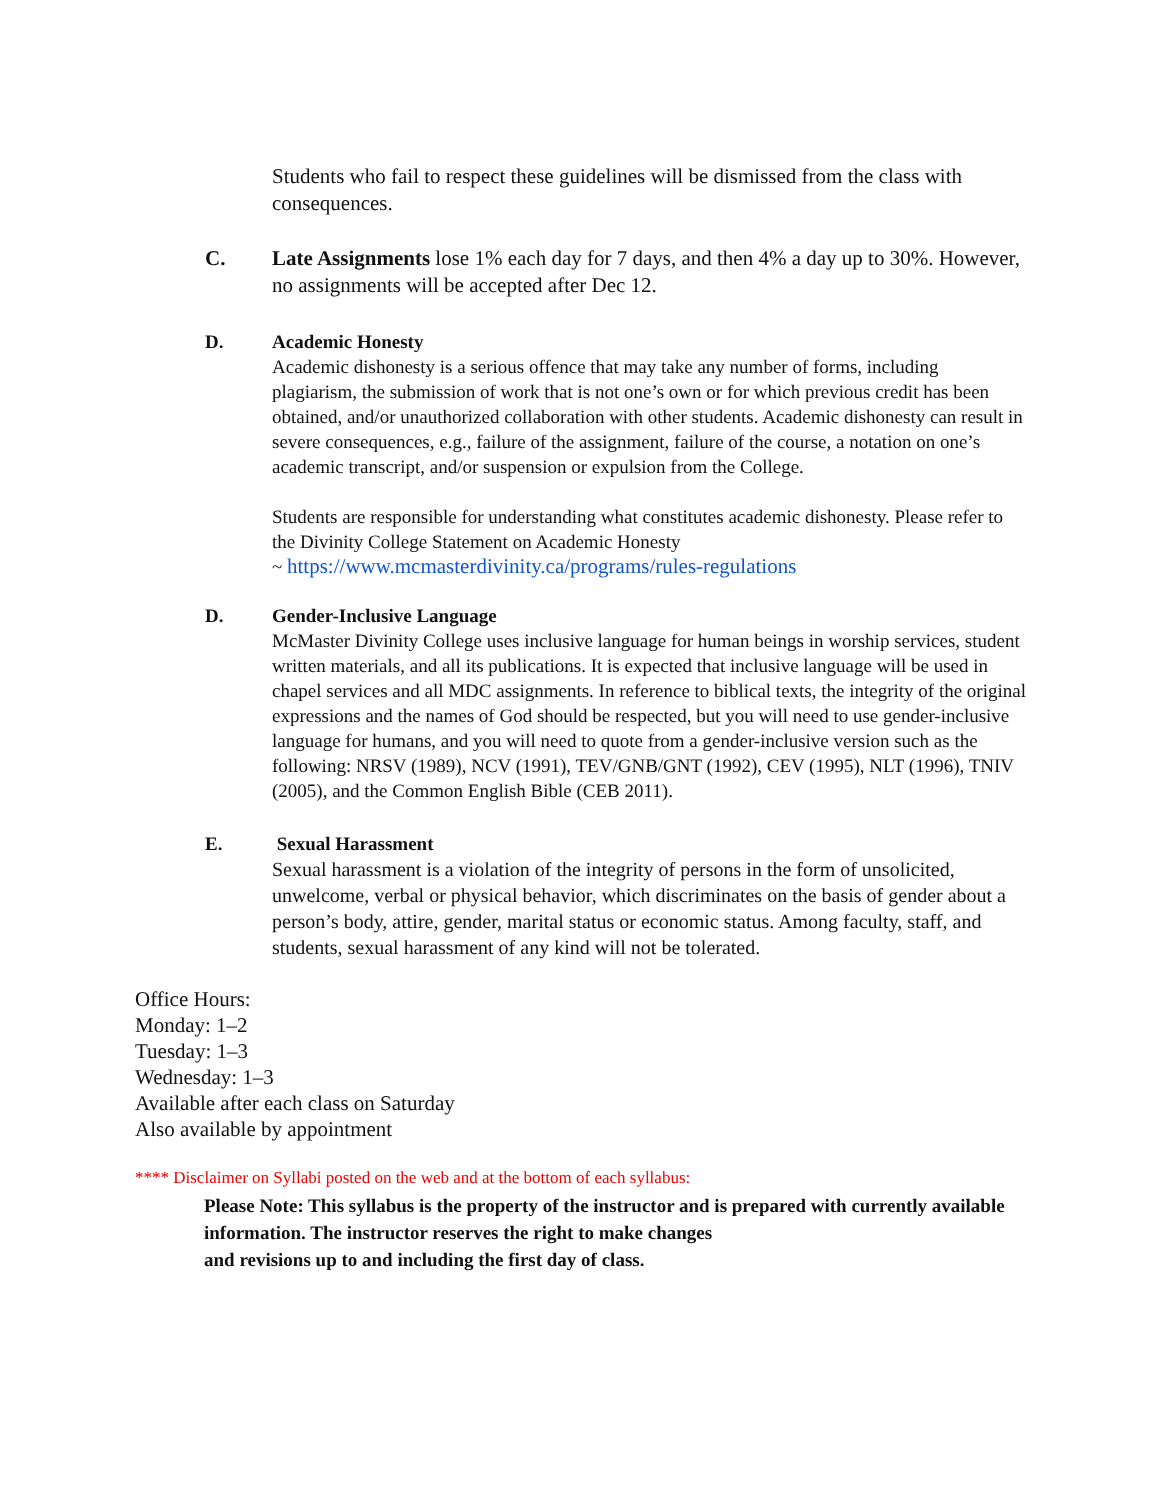Students who fail to respect these guidelines will be dismissed from the class with consequences.
C. Late Assignments lose 1% each day for 7 days, and then 4% a day up to 30%. However, no assignments will be accepted after Dec 12.
D. Academic Honesty
Academic dishonesty is a serious offence that may take any number of forms, including plagiarism, the submission of work that is not one’s own or for which previous credit has been obtained, and/or unauthorized collaboration with other students. Academic dishonesty can result in severe consequences, e.g., failure of the assignment, failure of the course, a notation on one’s academic transcript, and/or suspension or expulsion from the College.
Students are responsible for understanding what constitutes academic dishonesty. Please refer to the Divinity College Statement on Academic Honesty
~ https://www.mcmasterdivinity.ca/programs/rules-regulations
D. Gender-Inclusive Language
McMaster Divinity College uses inclusive language for human beings in worship services, student written materials, and all its publications. It is expected that inclusive language will be used in chapel services and all MDC assignments. In reference to biblical texts, the integrity of the original expressions and the names of God should be respected, but you will need to use gender-inclusive language for humans, and you will need to quote from a gender-inclusive version such as the following: NRSV (1989), NCV (1991), TEV/GNB/GNT (1992), CEV (1995), NLT (1996), TNIV (2005), and the Common English Bible (CEB 2011).
E. Sexual Harassment
Sexual harassment is a violation of the integrity of persons in the form of unsolicited, unwelcome, verbal or physical behavior, which discriminates on the basis of gender about a person’s body, attire, gender, marital status or economic status. Among faculty, staff, and students, sexual harassment of any kind will not be tolerated.
Office Hours:
Monday: 1–2
Tuesday: 1–3
Wednesday: 1–3
Available after each class on Saturday
Also available by appointment
**** Disclaimer on Syllabi posted on the web and at the bottom of each syllabus:
Please Note: This syllabus is the property of the instructor and is prepared with currently available information. The instructor reserves the right to make changes
and revisions up to and including the first day of class.